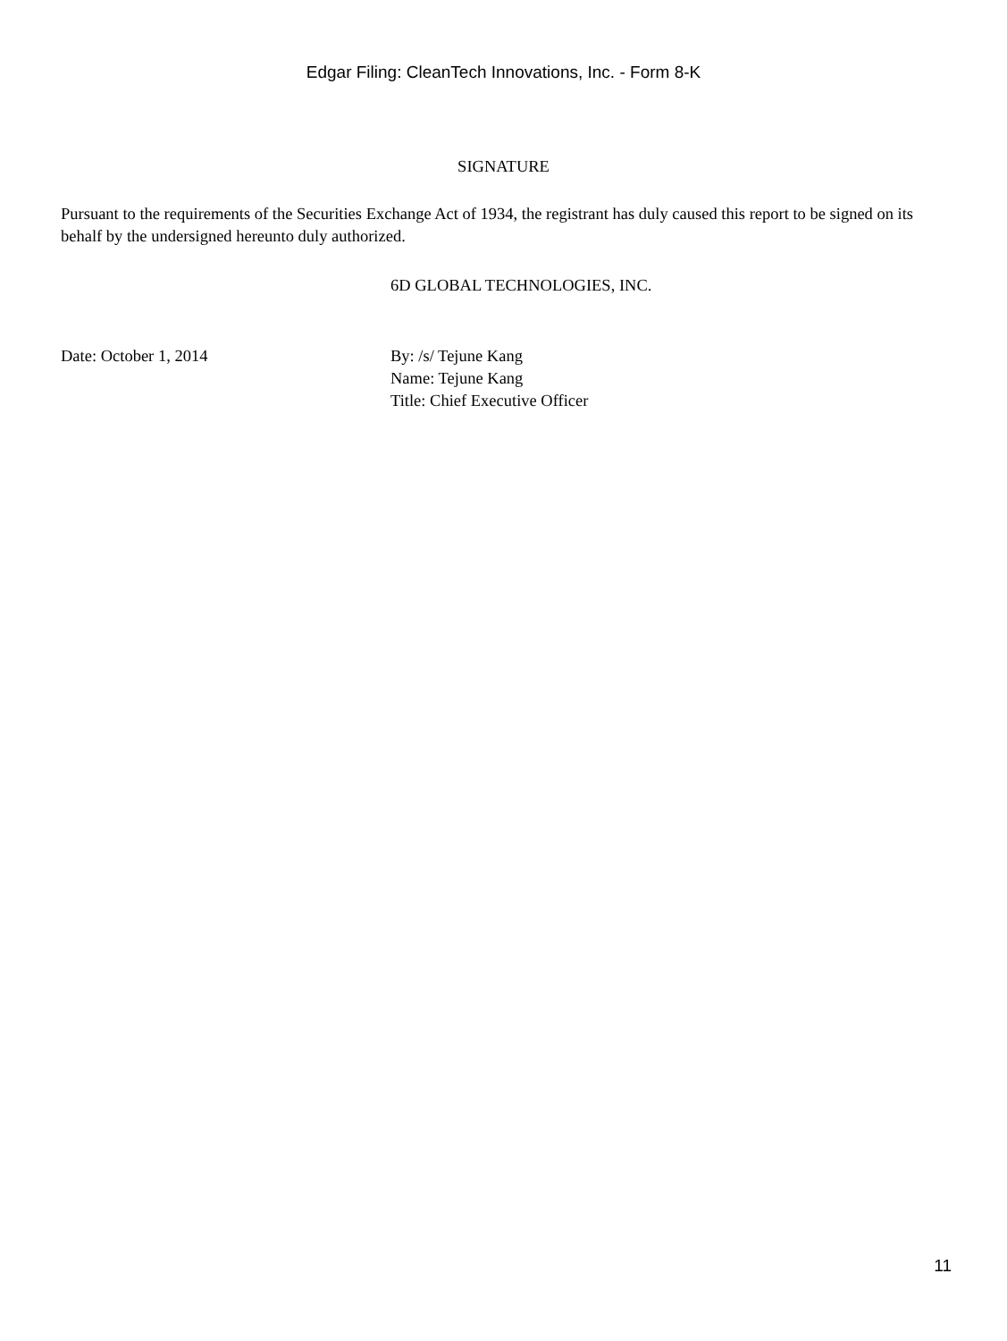Edgar Filing: CleanTech Innovations, Inc. - Form 8-K
SIGNATURE
Pursuant to the requirements of the Securities Exchange Act of 1934, the registrant has duly caused this report to be signed on its behalf by the undersigned hereunto duly authorized.
6D GLOBAL TECHNOLOGIES, INC.
Date: October 1, 2014 By: /s/ Tejune Kang
Name: Tejune Kang
Title: Chief Executive Officer
11